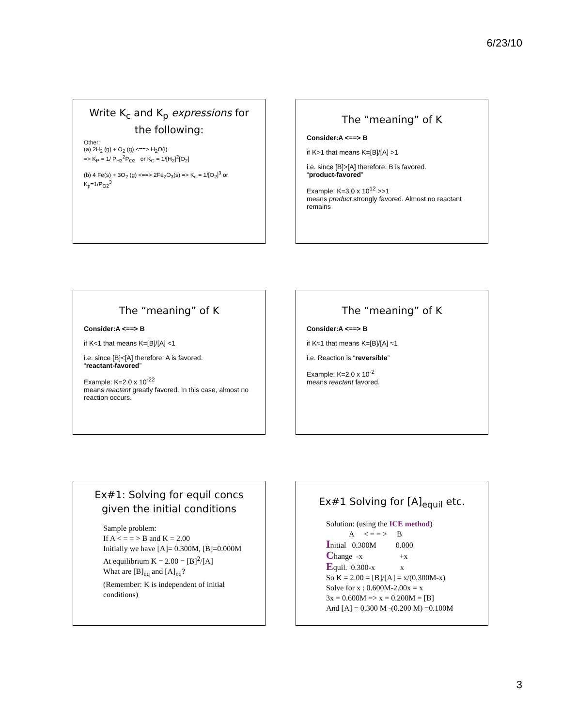6/23/10
Write K<sub>c</sub> and K<sub>p</sub> expressions for the following:
Other:
(a) 2H<sub>2</sub> (g) + O<sub>2</sub> (g) <==> H<sub>2</sub>O(l)
=> K<sub>P</sub> = 1/ P<sub>H2</sub><sup>2</sup>P<sub>O2</sub> or K<sub>C</sub> = 1/[H<sub>2</sub>]<sup>2</sup>[O<sub>2</sub>]
(b) 4 Fe(s) + 3O<sub>2</sub> (g) <==> 2Fe<sub>2</sub>O<sub>3</sub>(s) => K<sub>c</sub> = 1/[O<sub>2</sub>]<sup>3</sup> or K<sub>p</sub>=1/P<sub>O2</sub><sup>3</sup>
The “meaning” of K
Consider:A <==> B
if K>1 that means K=[B]/[A] >1
i.e. since [B]>[A] therefore: B is favored.
“product-favored”
Example: K=3.0 x 10<sup>12</sup> >>1
means product strongly favored. Almost no reactant remains
The “meaning” of K
Consider:A <==> B
if K<1 that means K=[B]/[A] <1
i.e. since [B]<[A] therefore: A is favored.
“reactant-favored”
Example: K=2.0 x 10<sup>-22</sup>
means reactant greatly favored. In this case, almost no reaction occurs.
The “meaning” of K
Consider:A <==> B
if K≈1 that means K=[B]/[A] ≈1
i.e. Reaction is “reversible”
Example: K=2.0 x 10<sup>-2</sup>
means reactant favored.
Ex#1: Solving for equil concs given the initial conditions
Sample problem:
If A < = = > B and K = 2.00
Initially we have [A]= 0.300M, [B]=0.000M
At equilibrium K = 2.00 = [B]<sup>2</sup>/[A]
What are [B]<sub>eq</sub> and [A]<sub>eq</sub>?
(Remember: K is independent of initial conditions)
Ex#1 Solving for [A]<sub>equil</sub> etc.
Solution: (using the ICE method)
A < = = > B
Initial 0.300M 0.000
Change -x +x
Equil. 0.300-x x
So K = 2.00 = [B]/[A] = x/(0.300M-x)
Solve for x : 0.600M-2.00x = x
3x = 0.600M => x = 0.200M = [B]
And [A] = 0.300 M -(0.200 M) =0.100M
3